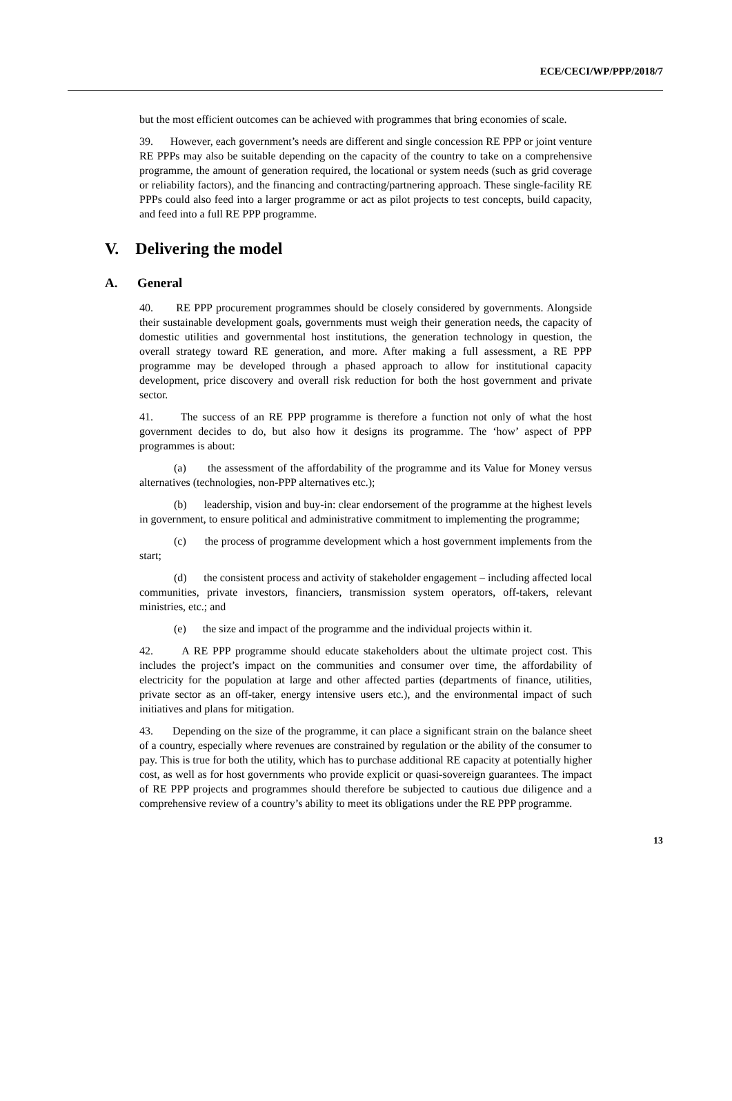ECE/CECI/WP/PPP/2018/7
but the most efficient outcomes can be achieved with programmes that bring economies of scale.
39. However, each government’s needs are different and single concession RE PPP or joint venture RE PPPs may also be suitable depending on the capacity of the country to take on a comprehensive programme, the amount of generation required, the locational or system needs (such as grid coverage or reliability factors), and the financing and contracting/partnering approach. These single-facility RE PPPs could also feed into a larger programme or act as pilot projects to test concepts, build capacity, and feed into a full RE PPP programme.
V. Delivering the model
A. General
40. RE PPP procurement programmes should be closely considered by governments. Alongside their sustainable development goals, governments must weigh their generation needs, the capacity of domestic utilities and governmental host institutions, the generation technology in question, the overall strategy toward RE generation, and more. After making a full assessment, a RE PPP programme may be developed through a phased approach to allow for institutional capacity development, price discovery and overall risk reduction for both the host government and private sector.
41. The success of an RE PPP programme is therefore a function not only of what the host government decides to do, but also how it designs its programme. The ‘how’ aspect of PPP programmes is about:
(a) the assessment of the affordability of the programme and its Value for Money versus alternatives (technologies, non-PPP alternatives etc.);
(b) leadership, vision and buy-in: clear endorsement of the programme at the highest levels in government, to ensure political and administrative commitment to implementing the programme;
(c) the process of programme development which a host government implements from the start;
(d) the consistent process and activity of stakeholder engagement – including affected local communities, private investors, financiers, transmission system operators, off-takers, relevant ministries, etc.; and
(e) the size and impact of the programme and the individual projects within it.
42. A RE PPP programme should educate stakeholders about the ultimate project cost. This includes the project’s impact on the communities and consumer over time, the affordability of electricity for the population at large and other affected parties (departments of finance, utilities, private sector as an off-taker, energy intensive users etc.), and the environmental impact of such initiatives and plans for mitigation.
43. Depending on the size of the programme, it can place a significant strain on the balance sheet of a country, especially where revenues are constrained by regulation or the ability of the consumer to pay. This is true for both the utility, which has to purchase additional RE capacity at potentially higher cost, as well as for host governments who provide explicit or quasi-sovereign guarantees. The impact of RE PPP projects and programmes should therefore be subjected to cautious due diligence and a comprehensive review of a country’s ability to meet its obligations under the RE PPP programme.
13